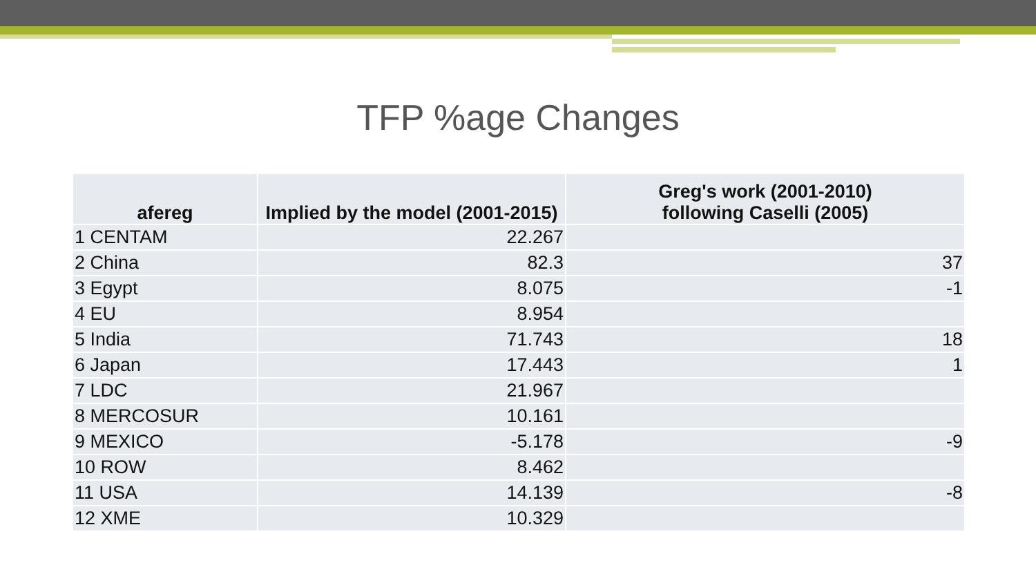TFP %age Changes
| afereg | Implied by the model (2001-2015) | Greg's work (2001-2010) following Caselli (2005) |
| --- | --- | --- |
| 1 CENTAM | 22.267 | |
| 2 China | 82.3 | 37 |
| 3 Egypt | 8.075 | -1 |
| 4 EU | 8.954 | |
| 5 India | 71.743 | 18 |
| 6 Japan | 17.443 | 1 |
| 7 LDC | 21.967 | |
| 8 MERCOSUR | 10.161 | |
| 9 MEXICO | -5.178 | -9 |
| 10 ROW | 8.462 | |
| 11 USA | 14.139 | -8 |
| 12 XME | 10.329 | |